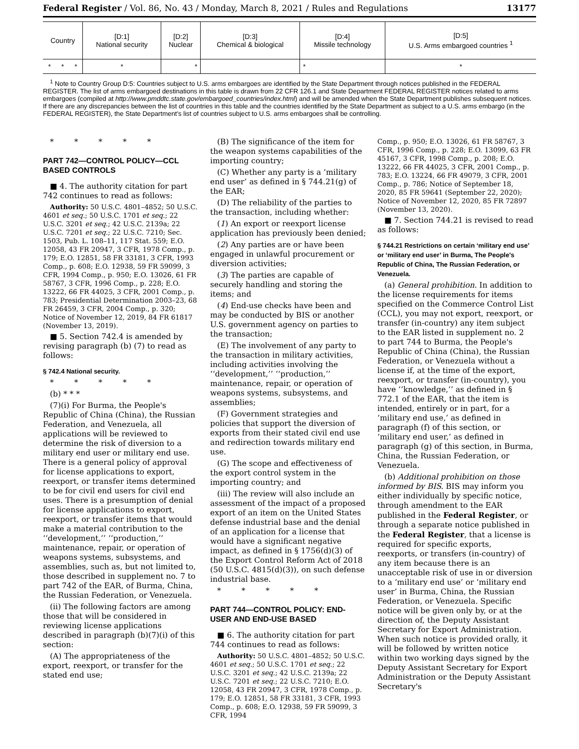Federal Register / Vol. 86, No. 43 / Monday, March 8, 2021 / Rules and Regulations 13177
| Country | | | [D:1] National security | [D:2] Nuclear | [D:3] Chemical & biological | [D:4] Missile technology | [D:5] U.S. Arms embargoed countries <sup>1</sup> |
| --- | --- | --- | --- | --- | --- | --- | --- |
| * | * | * | * | * | | * | * |
<sup>1</sup> Note to Country Group D:5: Countries subject to U.S. arms embargoes are identified by the State Department through notices published in the FEDERAL REGISTER. The list of arms embargoed destinations in this table is drawn from 22 CFR 126.1 and State Department FEDERAL REGISTER notices related to arms embargoes (compiled at http://www.pmddtc.state.gov/embargoed_countries/index.html) and will be amended when the State Department publishes subsequent notices. If there are any discrepancies between the list of countries in this table and the countries identified by the State Department as subject to a U.S. arms embargo (in the FEDERAL REGISTER), the State Department's list of countries subject to U.S. arms embargoes shall be controlling.
* * * * *
PART 742—CONTROL POLICY—CCL BASED CONTROLS
■ 4. The authority citation for part 742 continues to read as follows:
Authority: 50 U.S.C. 4801–4852; 50 U.S.C. 4601 et seq.; 50 U.S.C. 1701 et seq.; 22 U.S.C. 3201 et seq.; 42 U.S.C. 2139a; 22 U.S.C. 7201 et seq.; 22 U.S.C. 7210; Sec. 1503, Pub. L. 108–11, 117 Stat. 559; E.O. 12058, 43 FR 20947, 3 CFR, 1978 Comp., p. 179; E.O. 12851, 58 FR 33181, 3 CFR, 1993 Comp., p. 608; E.O. 12938, 59 FR 59099, 3 CFR, 1994 Comp., p. 950; E.O. 13026, 61 FR 58767, 3 CFR, 1996 Comp., p. 228; E.O. 13222, 66 FR 44025, 3 CFR, 2001 Comp., p. 783; Presidential Determination 2003–23, 68 FR 26459, 3 CFR, 2004 Comp., p. 320; Notice of November 12, 2019, 84 FR 61817 (November 13, 2019).
■ 5. Section 742.4 is amended by revising paragraph (b) (7) to read as follows:
§ 742.4 National security.
* * * * *
(b) * * *
(7)(i) For Burma, the People's Republic of China (China), the Russian Federation, and Venezuela, all applications will be reviewed to determine the risk of diversion to a military end user or military end use. There is a general policy of approval for license applications to export, reexport, or transfer items determined to be for civil end users for civil end uses. There is a presumption of denial for license applications to export, reexport, or transfer items that would make a material contribution to the ‘‘development,’’ ‘‘production,’’ maintenance, repair, or operation of weapons systems, subsystems, and assemblies, such as, but not limited to, those described in supplement no. 7 to part 742 of the EAR, of Burma, China, the Russian Federation, or Venezuela.
(ii) The following factors are among those that will be considered in reviewing license applications described in paragraph (b)(7)(i) of this section:
(A) The appropriateness of the export, reexport, or transfer for the stated end use;
(B) The significance of the item for the weapon systems capabilities of the importing country;
(C) Whether any party is a ‘military end user’ as defined in § 744.21(g) of the EAR;
(D) The reliability of the parties to the transaction, including whether:
(1) An export or reexport license application has previously been denied;
(2) Any parties are or have been engaged in unlawful procurement or diversion activities;
(3) The parties are capable of securely handling and storing the items; and
(4) End-use checks have been and may be conducted by BIS or another U.S. government agency on parties to the transaction;
(E) The involvement of any party to the transaction in military activities, including activities involving the ‘‘development,’’ ‘‘production,’’ maintenance, repair, or operation of weapons systems, subsystems, and assemblies;
(F) Government strategies and policies that support the diversion of exports from their stated civil end use and redirection towards military end use.
(G) The scope and effectiveness of the export control system in the importing country; and
(iii) The review will also include an assessment of the impact of a proposed export of an item on the United States defense industrial base and the denial of an application for a license that would have a significant negative impact, as defined in § 1756(d)(3) of the Export Control Reform Act of 2018 (50 U.S.C. 4815(d)(3)), on such defense industrial base.
* * * * *
PART 744—CONTROL POLICY: END-USER AND END-USE BASED
■ 6. The authority citation for part 744 continues to read as follows:
Authority: 50 U.S.C. 4801–4852; 50 U.S.C. 4601 et seq.; 50 U.S.C. 1701 et seq.; 22 U.S.C. 3201 et seq.; 42 U.S.C. 2139a; 22 U.S.C. 7201 et seq.; 22 U.S.C. 7210; E.O. 12058, 43 FR 20947, 3 CFR, 1978 Comp., p. 179; E.O. 12851, 58 FR 33181, 3 CFR, 1993 Comp., p. 608; E.O. 12938, 59 FR 59099, 3 CFR, 1994
Comp., p. 950; E.O. 13026, 61 FR 58767, 3 CFR, 1996 Comp., p. 228; E.O. 13099, 63 FR 45167, 3 CFR, 1998 Comp., p. 208; E.O. 13222, 66 FR 44025, 3 CFR, 2001 Comp., p. 783; E.O. 13224, 66 FR 49079, 3 CFR, 2001 Comp., p. 786; Notice of September 18, 2020, 85 FR 59641 (September 22, 2020); Notice of November 12, 2020, 85 FR 72897 (November 13, 2020).
■ 7. Section 744.21 is revised to read as follows:
§ 744.21 Restrictions on certain ‘military end use’ or ‘military end user’ in Burma, The People's Republic of China, The Russian Federation, or Venezuela.
(a) General prohibition. In addition to the license requirements for items specified on the Commerce Control List (CCL), you may not export, reexport, or transfer (in-country) any item subject to the EAR listed in supplement no. 2 to part 744 to Burma, the People's Republic of China (China), the Russian Federation, or Venezuela without a license if, at the time of the export, reexport, or transfer (in-country), you have ‘‘knowledge,’’ as defined in § 772.1 of the EAR, that the item is intended, entirely or in part, for a ‘military end use,’ as defined in paragraph (f) of this section, or ‘military end user,’ as defined in paragraph (g) of this section, in Burma, China, the Russian Federation, or Venezuela.
(b) Additional prohibition on those informed by BIS. BIS may inform you either individually by specific notice, through amendment to the EAR published in the Federal Register, or through a separate notice published in the Federal Register, that a license is required for specific exports, reexports, or transfers (in-country) of any item because there is an unacceptable risk of use in or diversion to a ‘military end use’ or ‘military end user’ in Burma, China, the Russian Federation, or Venezuela. Specific notice will be given only by, or at the direction of, the Deputy Assistant Secretary for Export Administration. When such notice is provided orally, it will be followed by written notice within two working days signed by the Deputy Assistant Secretary for Export Administration or the Deputy Assistant Secretary's